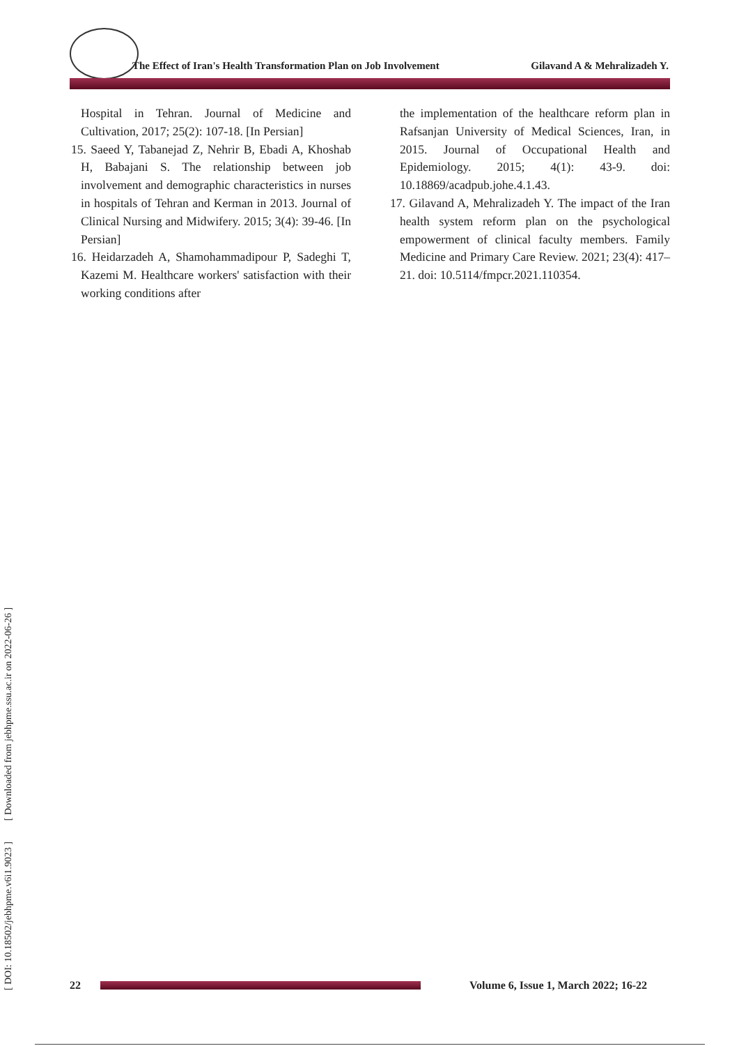The Effect of Iran's Health Transformation Plan on Job Involvement Gilavand A & Mehralizadeh Y.
Hospital in Tehran. Journal of Medicine and Cultivation, 2017; 25(2): 107-18. [In Persian]
15. Saeed Y, Tabanejad Z, Nehrir B, Ebadi A, Khoshab H, Babajani S. The relationship between job involvement and demographic characteristics in nurses in hospitals of Tehran and Kerman in 2013. Journal of Clinical Nursing and Midwifery. 2015; 3(4): 39-46. [In Persian]
16. Heidarzadeh A, Shamohammadipour P, Sadeghi T, Kazemi M. Healthcare workers' satisfaction with their working conditions after
the implementation of the healthcare reform plan in Rafsanjan University of Medical Sciences, Iran, in 2015. Journal of Occupational Health and Epidemiology. 2015; 4(1): 43-9. doi: 10.18869/acadpub.johe.4.1.43.
17. Gilavand A, Mehralizadeh Y. The impact of the Iran health system reform plan on the psychological empowerment of clinical faculty members. Family Medicine and Primary Care Review. 2021; 23(4): 417–21. doi: 10.5114/fmpcr.2021.110354.
[ DOI: 10.18502/jebhpme.v6i1.9023 ] [ Downloaded from jebhpme.ssu.ac.ir on 2022-06-26 ]
22
Volume 6, Issue 1, March 2022; 16-22